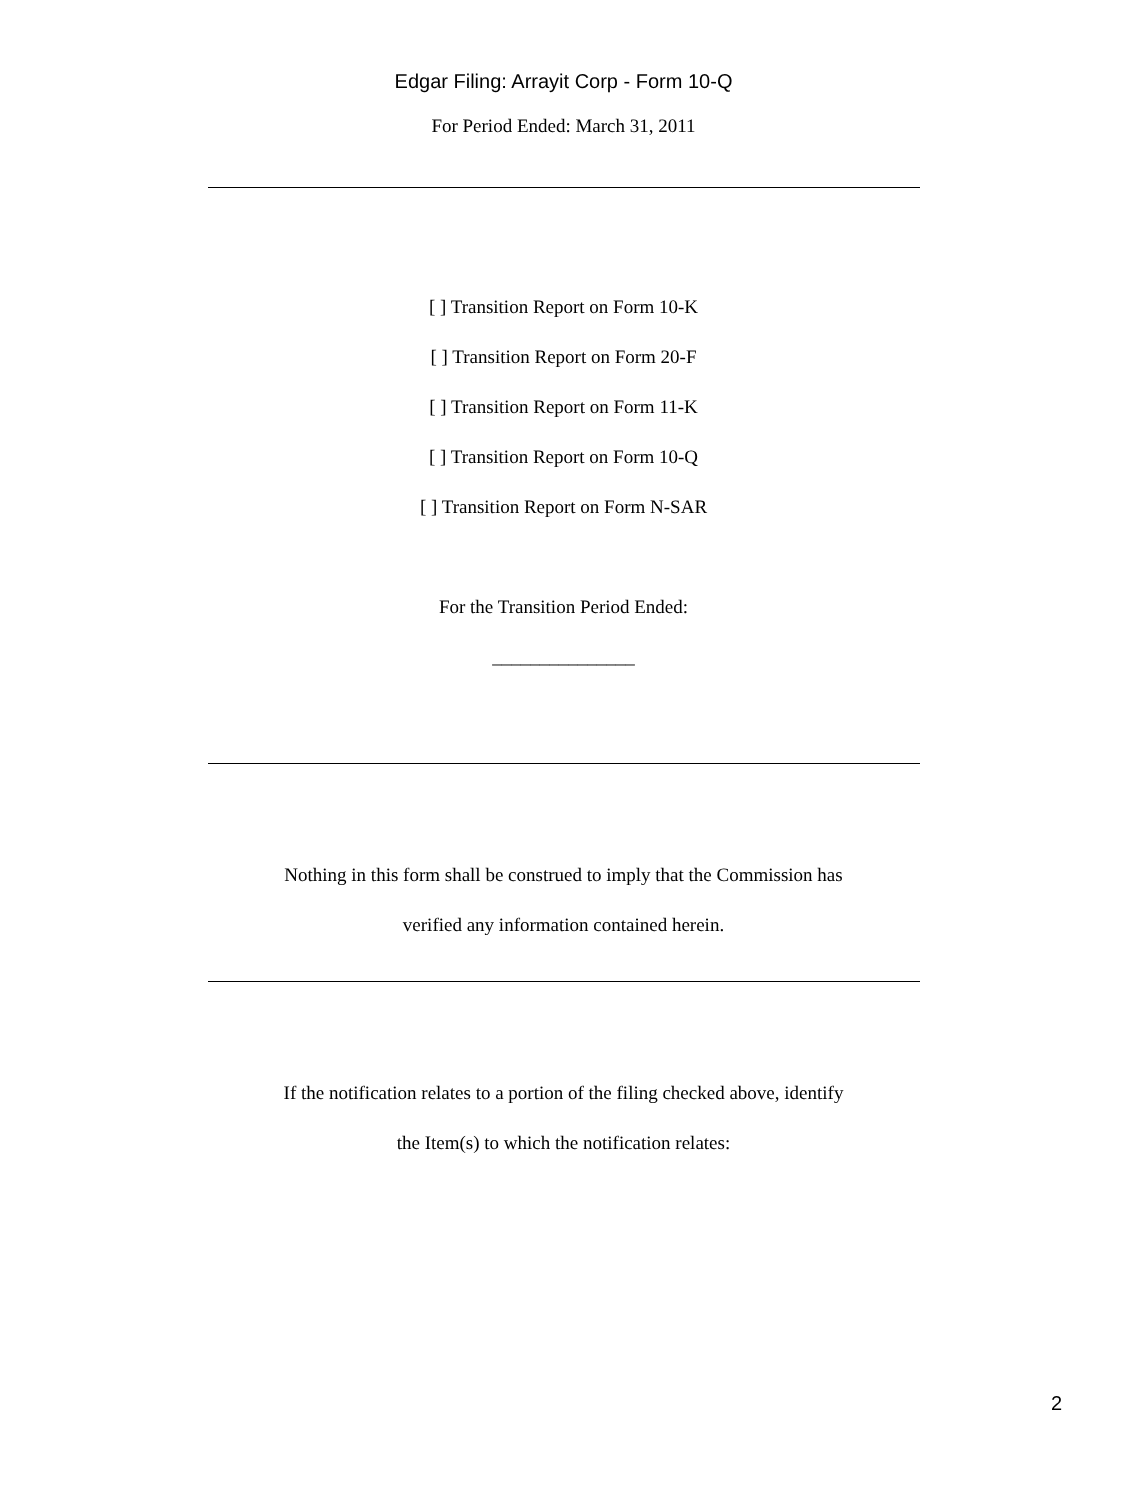Edgar Filing: Arrayit Corp - Form 10-Q
For Period Ended: March 31, 2011
[ ] Transition Report on Form 10-K
[ ] Transition Report on Form 20-F
[ ] Transition Report on Form 11-K
[ ] Transition Report on Form 10-Q
[ ] Transition Report on Form N-SAR
For the Transition Period Ended:
_______________
Nothing in this form shall be construed to imply that the Commission has
verified any information contained herein.
If the notification relates to a portion of the filing checked above, identify
the Item(s) to which the notification relates:
2